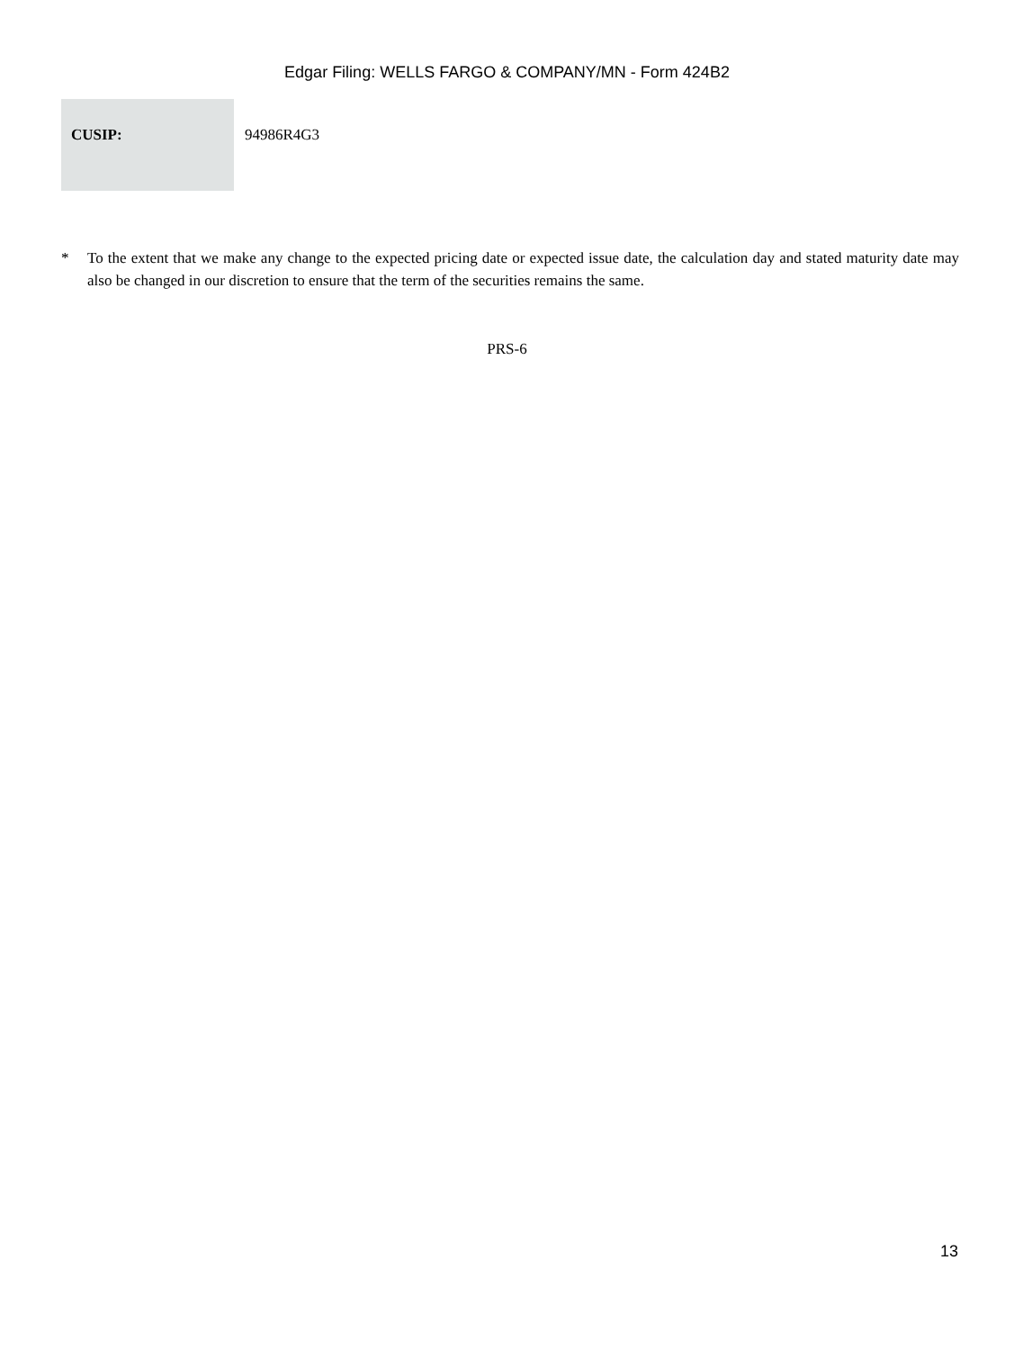Edgar Filing: WELLS FARGO & COMPANY/MN - Form 424B2
| CUSIP: | 94986R4G3 |
* To the extent that we make any change to the expected pricing date or expected issue date, the calculation day and stated maturity date may also be changed in our discretion to ensure that the term of the securities remains the same.
PRS-6
13